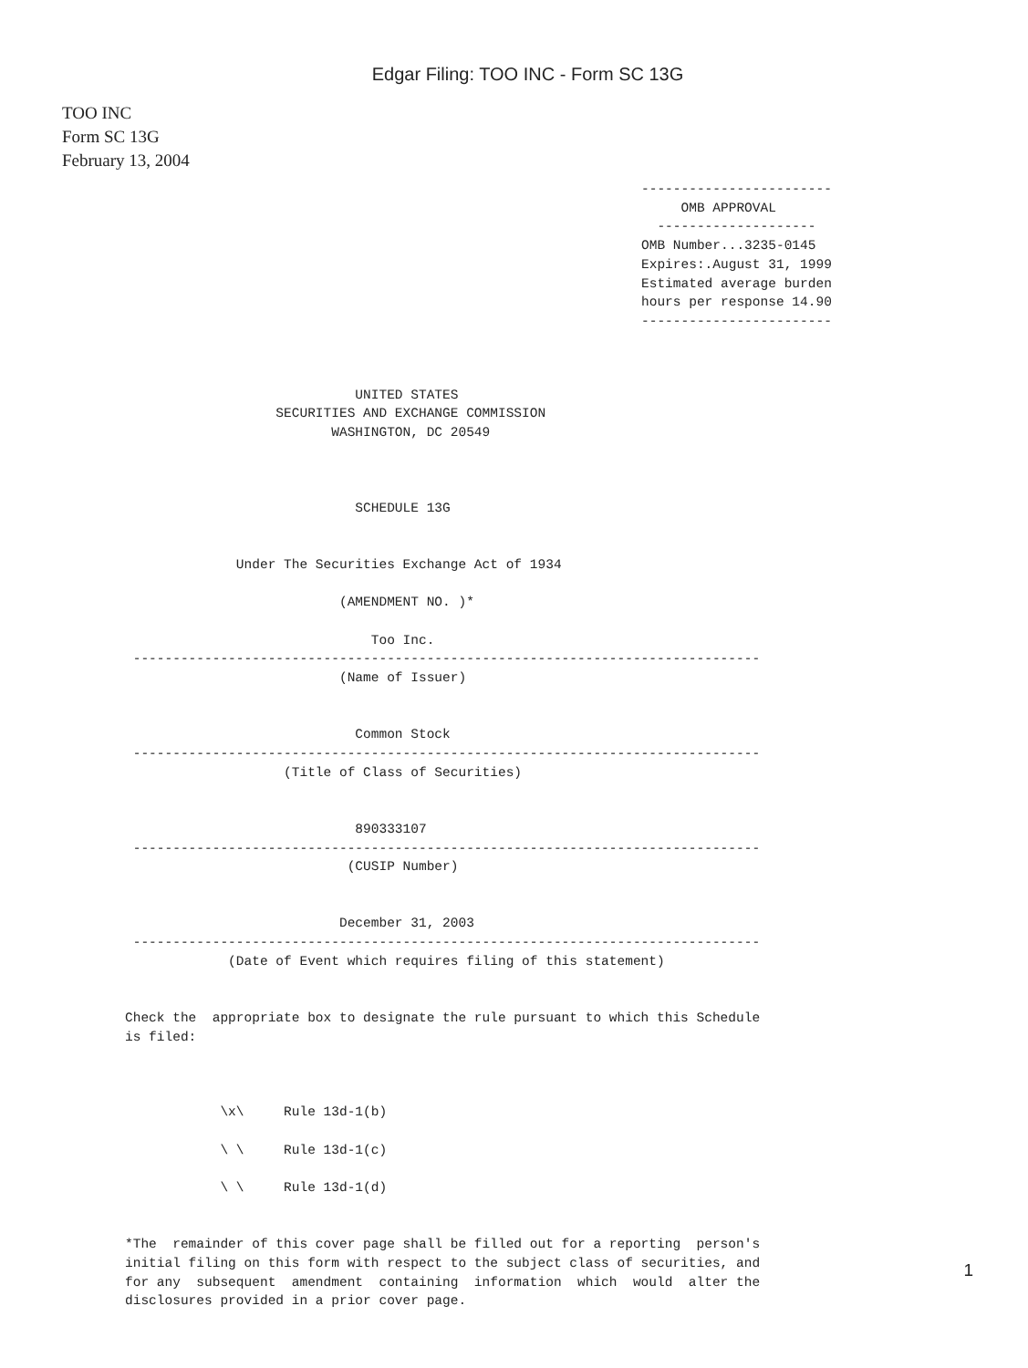Edgar Filing: TOO INC - Form SC 13G
TOO INC
Form SC 13G
February 13, 2004
------------------------
     OMB APPROVAL
  --------------------
OMB Number...3235-0145
Expires:.August 31, 1999
Estimated average burden
hours per response 14.90
------------------------
                             UNITED STATES
                   SECURITIES AND EXCHANGE COMMISSION
                          WASHINGTON, DC 20549



                             SCHEDULE 13G


              Under The Securities Exchange Act of 1934

                           (AMENDMENT NO. )*

                               Too Inc.
 -------------------------------------------------------------------------------
                           (Name of Issuer)


                             Common Stock
 -------------------------------------------------------------------------------
                    (Title of Class of Securities)


                             890333107
 -------------------------------------------------------------------------------
                            (CUSIP Number)


                           December 31, 2003
 -------------------------------------------------------------------------------
             (Date of Event which requires filing of this statement)


Check the  appropriate box to designate the rule pursuant to which this Schedule
is filed:



            \x\     Rule 13d-1(b)

            \ \     Rule 13d-1(c)

            \ \     Rule 13d-1(d)


*The  remainder of this cover page shall be filled out for a reporting  person's
initial filing on this form with respect to the subject class of securities, and
for any  subsequent  amendment  containing  information  which  would  alter the
disclosures provided in a prior cover page.
1